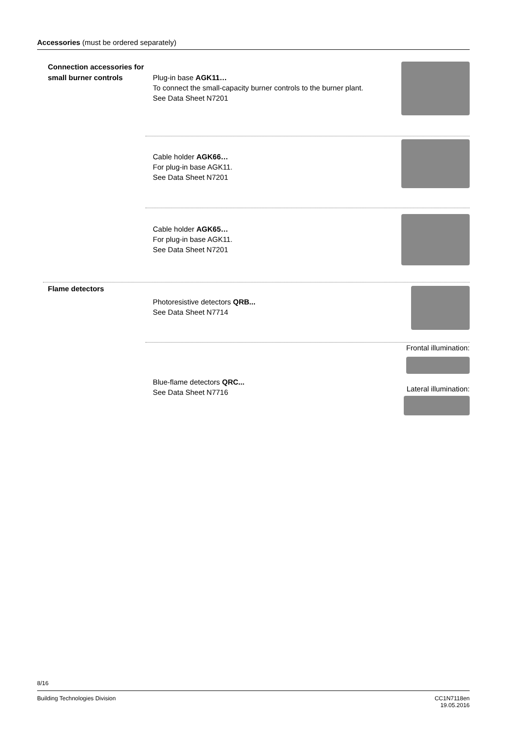Accessories (must be ordered separately)
Connection accessories for small burner controls
Plug-in base AGK11…
To connect the small-capacity burner controls to the burner plant.
See Data Sheet N7201
Cable holder AGK66…
For plug-in base AGK11.
See Data Sheet N7201
Cable holder AGK65…
For plug-in base AGK11.
See Data Sheet N7201
Flame detectors
Photoresistive detectors QRB...
See Data Sheet N7714
Blue-flame detectors QRC...
See Data Sheet N7716
Frontal illumination:
Lateral illumination:
8/16
Building Technologies Division CC1N7118en
19.05.2016